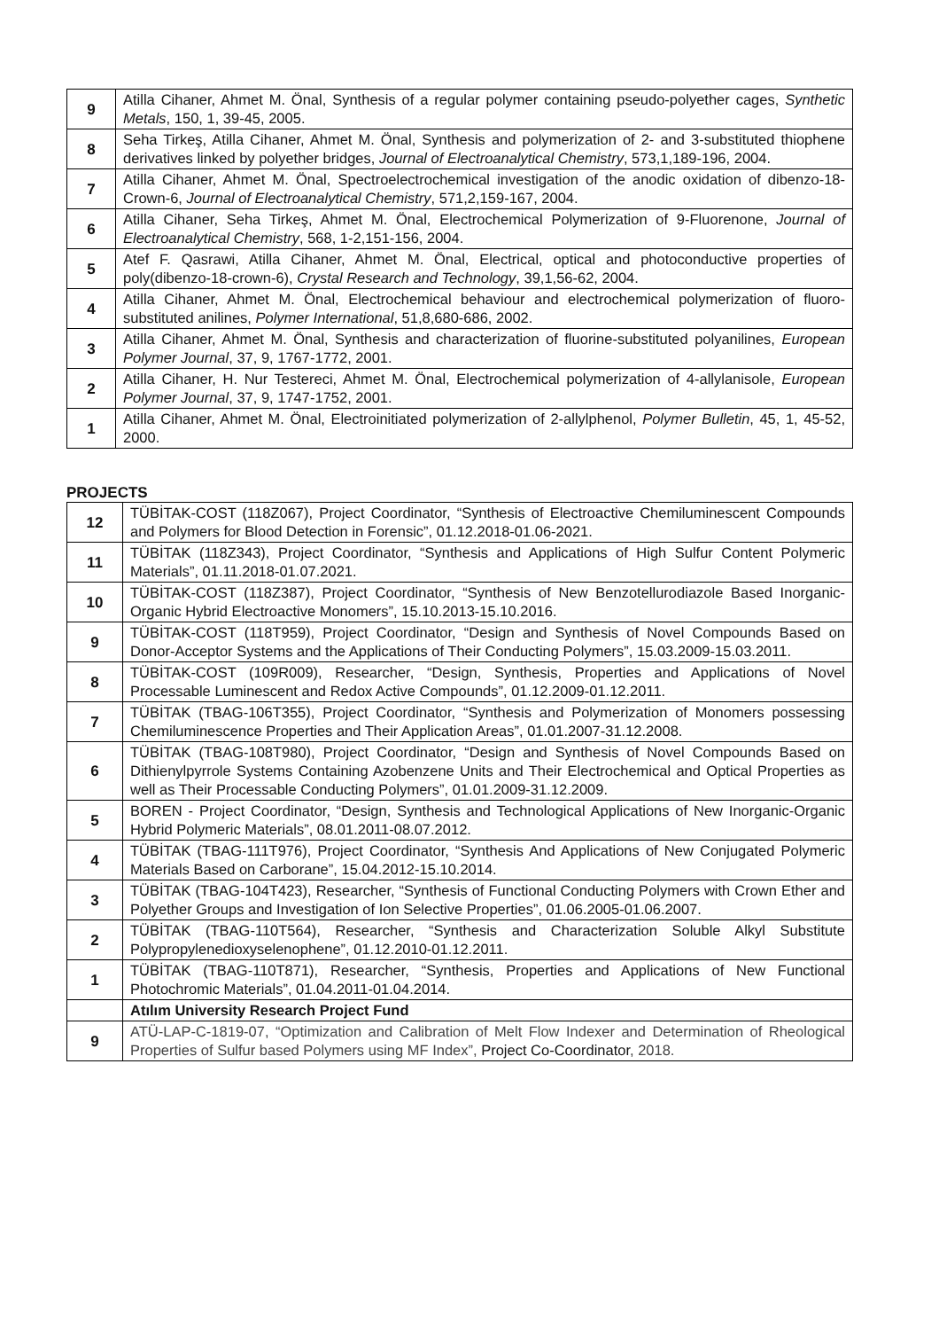| 9 | Atilla Cihaner, Ahmet M. Önal, Synthesis of a regular polymer containing pseudo-polyether cages, Synthetic Metals , 150, 1, 39-45, 2005. |
| 8 | Seha Tirkeş, Atilla Cihaner, Ahmet M. Önal, Synthesis and polymerization of 2- and 3-substituted thiophene derivatives linked by polyether bridges, Journal of Electroanalytical Chemistry , 573,1,189-196, 2004. |
| 7 | Atilla Cihaner, Ahmet M. Önal, Spectroelectrochemical investigation of the anodic oxidation of dibenzo-18-Crown-6, Journal of Electroanalytical Chemistry , 571,2,159-167, 2004. |
| 6 | Atilla Cihaner, Seha Tirkeş, Ahmet M. Önal, Electrochemical Polymerization of 9-Fluorenone, Journal of Electroanalytical Chemistry , 568, 1-2,151-156, 2004. |
| 5 | Atef F. Qasrawi, Atilla Cihaner, Ahmet M. Önal, Electrical, optical and photoconductive properties of poly(dibenzo-18-crown-6), Crystal Research and Technology , 39,1,56-62, 2004. |
| 4 | Atilla Cihaner, Ahmet M. Önal, Electrochemical behaviour and electrochemical polymerization of fluoro-substituted anilines, Polymer International , 51,8,680-686, 2002. |
| 3 | Atilla Cihaner, Ahmet M. Önal, Synthesis and characterization of fluorine-substituted polyanilines, European Polymer Journal , 37, 9, 1767-1772, 2001. |
| 2 | Atilla Cihaner, H. Nur Testereci, Ahmet M. Önal, Electrochemical polymerization of 4-allylanisole, European Polymer Journal , 37, 9, 1747-1752, 2001. |
| 1 | Atilla Cihaner, Ahmet M. Önal, Electroinitiated polymerization of 2-allylphenol, Polymer Bulletin , 45, 1, 45-52, 2000. |
PROJECTS
| 12 | TÜBİTAK-COST (118Z067), Project Coordinator, “Synthesis of Electroactive Chemiluminescent Compounds and Polymers for Blood Detection in Forensic”, 01.12.2018-01.06-2021. |
| 11 | TÜBİTAK (118Z343), Project Coordinator, “Synthesis and Applications of High Sulfur Content Polymeric Materials”, 01.11.2018-01.07.2021. |
| 10 | TÜBİTAK-COST (118Z387), Project Coordinator, “Synthesis of New Benzotellurodiazole Based Inorganic-Organic Hybrid Electroactive Monomers”, 15.10.2013-15.10.2016. |
| 9 | TÜBİTAK-COST (118T959), Project Coordinator, “Design and Synthesis of Novel Compounds Based on Donor-Acceptor Systems and the Applications of Their Conducting Polymers”, 15.03.2009-15.03.2011. |
| 8 | TÜBİTAK-COST (109R009), Researcher, “Design, Synthesis, Properties and Applications of Novel Processable Luminescent and Redox Active Compounds”, 01.12.2009-01.12.2011. |
| 7 | TÜBİTAK (TBAG-106T355), Project Coordinator, “Synthesis and Polymerization of Monomers possessing Chemiluminescence Properties and Their Application Areas”, 01.01.2007-31.12.2008. |
| 6 | TÜBİTAK (TBAG-108T980), Project Coordinator, “Design and Synthesis of Novel Compounds Based on Dithienylpyrrole Systems Containing Azobenzene Units and Their Electrochemical and Optical Properties as well as Their Processable Conducting Polymers”, 01.01.2009-31.12.2009. |
| 5 | BOREN - Project Coordinator, “Design, Synthesis and Technological Applications of New Inorganic-Organic Hybrid Polymeric Materials”, 08.01.2011-08.07.2012. |
| 4 | TÜBİTAK (TBAG-111T976), Project Coordinator, “Synthesis And Applications of New Conjugated Polymeric Materials Based on Carborane”, 15.04.2012-15.10.2014. |
| 3 | TÜBİTAK (TBAG-104T423), Researcher, “Synthesis of Functional Conducting Polymers with Crown Ether and Polyether Groups and Investigation of Ion Selective Properties”, 01.06.2005-01.06.2007. |
| 2 | TÜBİTAK (TBAG-110T564), Researcher, “Synthesis and Characterization Soluble Alkyl Substitute Polypropylenedioxyselenophene”, 01.12.2010-01.12.2011. |
| 1 | TÜBİTAK (TBAG-110T871), Researcher, “Synthesis, Properties and Applications of New Functional Photochromic Materials”, 01.04.2011-01.04.2014. |
| | Atılım University Research Project Fund |
| 9 | ATÜ-LAP-C-1819-07, “Optimization and Calibration of Melt Flow Indexer and Determination of Rheological Properties of Sulfur based Polymers using MF Index”, Project Co-Coordinator , 2018. |